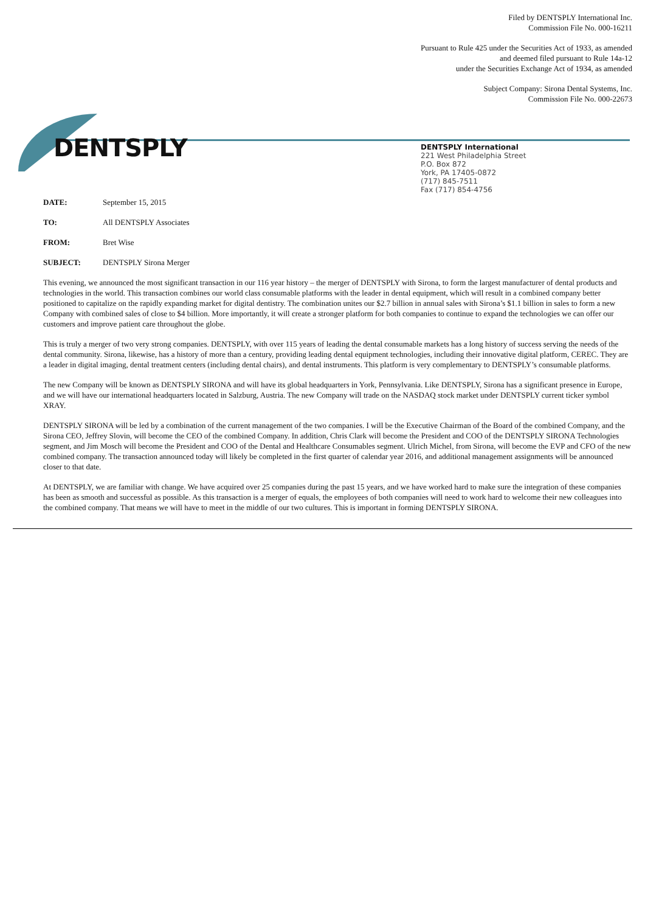Filed by DENTSPLY International Inc.
Commission File No. 000-16211
Pursuant to Rule 425 under the Securities Act of 1933, as amended
and deemed filed pursuant to Rule 14a-12
under the Securities Exchange Act of 1934, as amended
Subject Company: Sirona Dental Systems, Inc.
Commission File No. 000-22673
DENTSPLY
DENTSPLY International
221 West Philadelphia Street
P.O. Box 872
York, PA 17405-0872
(717) 845-7511
Fax (717) 854-4756
DATE: September 15, 2015
TO: All DENTSPLY Associates
FROM: Bret Wise
SUBJECT: DENTSPLY Sirona Merger
This evening, we announced the most significant transaction in our 116 year history – the merger of DENTSPLY with Sirona, to form the largest manufacturer of dental products and technologies in the world. This transaction combines our world class consumable platforms with the leader in dental equipment, which will result in a combined company better positioned to capitalize on the rapidly expanding market for digital dentistry. The combination unites our $2.7 billion in annual sales with Sirona’s $1.1 billion in sales to form a new Company with combined sales of close to $4 billion. More importantly, it will create a stronger platform for both companies to continue to expand the technologies we can offer our customers and improve patient care throughout the globe.
This is truly a merger of two very strong companies. DENTSPLY, with over 115 years of leading the dental consumable markets has a long history of success serving the needs of the dental community. Sirona, likewise, has a history of more than a century, providing leading dental equipment technologies, including their innovative digital platform, CEREC. They are a leader in digital imaging, dental treatment centers (including dental chairs), and dental instruments. This platform is very complementary to DENTSPLY’s consumable platforms.
The new Company will be known as DENTSPLY SIRONA and will have its global headquarters in York, Pennsylvania. Like DENTSPLY, Sirona has a significant presence in Europe, and we will have our international headquarters located in Salzburg, Austria. The new Company will trade on the NASDAQ stock market under DENTSPLY current ticker symbol XRAY.
DENTSPLY SIRONA will be led by a combination of the current management of the two companies. I will be the Executive Chairman of the Board of the combined Company, and the Sirona CEO, Jeffrey Slovin, will become the CEO of the combined Company. In addition, Chris Clark will become the President and COO of the DENTSPLY SIRONA Technologies segment, and Jim Mosch will become the President and COO of the Dental and Healthcare Consumables segment. Ulrich Michel, from Sirona, will become the EVP and CFO of the new combined company. The transaction announced today will likely be completed in the first quarter of calendar year 2016, and additional management assignments will be announced closer to that date.
At DENTSPLY, we are familiar with change. We have acquired over 25 companies during the past 15 years, and we have worked hard to make sure the integration of these companies has been as smooth and successful as possible. As this transaction is a merger of equals, the employees of both companies will need to work hard to welcome their new colleagues into the combined company. That means we will have to meet in the middle of our two cultures. This is important in forming DENTSPLY SIRONA.